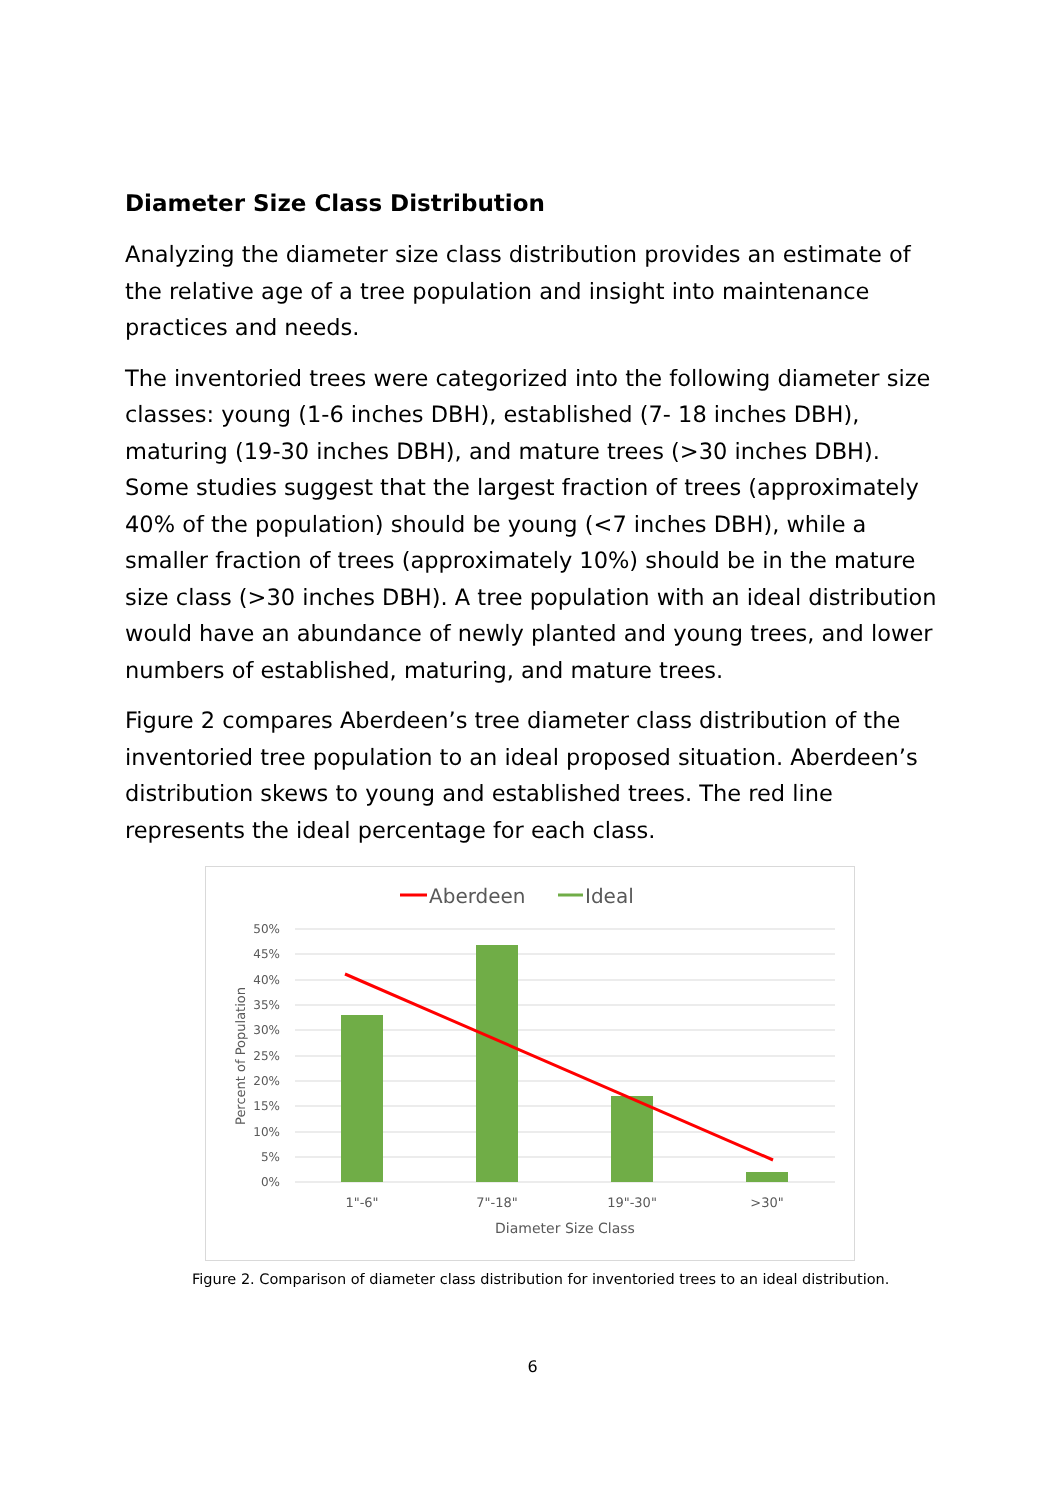Diameter Size Class Distribution
Analyzing the diameter size class distribution provides an estimate of the relative age of a tree population and insight into maintenance practices and needs.
The inventoried trees were categorized into the following diameter size classes: young (1-6 inches DBH), established (7- 18 inches DBH), maturing (19-30 inches DBH), and mature trees (>30 inches DBH). Some studies suggest that the largest fraction of trees (approximately 40% of the population) should be young (<7 inches DBH), while a smaller fraction of trees (approximately 10%) should be in the mature size class (>30 inches DBH). A tree population with an ideal distribution would have an abundance of newly planted and young trees, and lower numbers of established, maturing, and mature trees.
Figure 2 compares Aberdeen’s tree diameter class distribution of the inventoried tree population to an ideal proposed situation. Aberdeen’s distribution skews to young and established trees. The red line represents the ideal percentage for each class.
Aberdeen
Ideal
50%
45%
40%
35%
30%
25%
20%
15%
10%
5%
0%
Percent of Population
1"-6"
7"-18"
19"-30"
>30"
Diameter Size Class
Figure 2. Comparison of diameter class distribution for inventoried trees to an ideal distribution.
6